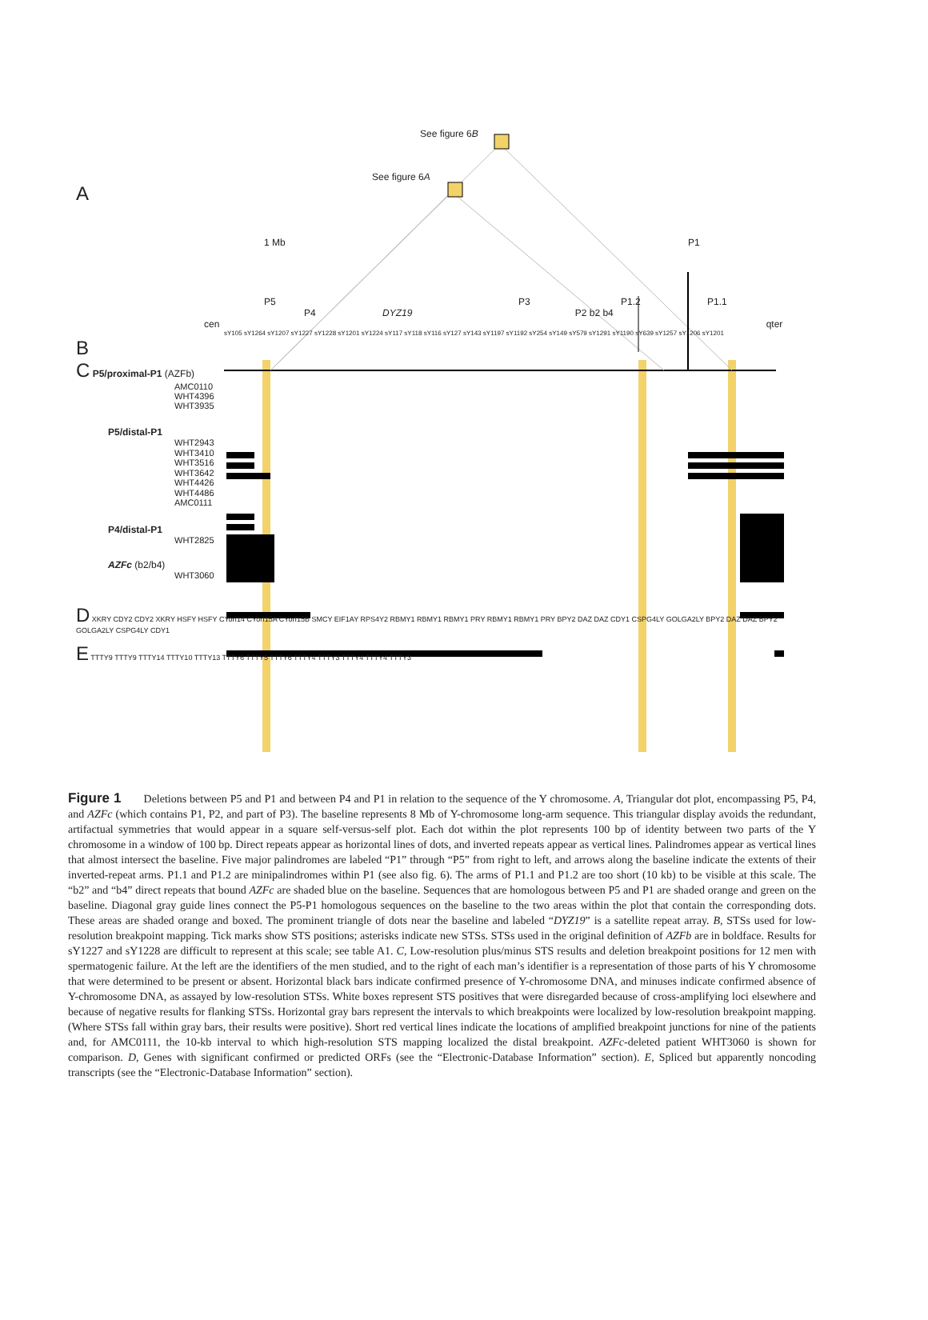See figure 6B
See figure 6A
A
1 Mb P1
P5 P3 P1.2 P1.1
P4 DYZ19 P2 b2 b4
cen qter
sY105 sY1264 sY1207 sY1227 sY1228 sY1201 sY1224 sY117 sY118 sY116 sY127 sY143 sY1197 sY1192 sY254 sY149 sY579 sY1291 sY1190 sY639 sY1257 sY1206 sY1201
B
C P5/proximal-P1 (AZFb)
AMC0110
WHT4396
WHT3935
P5/distal-P1
WHT2943
WHT3410
WHT3516
WHT3642
WHT4426
WHT4486
AMC0111
P4/distal-P1
WHT2825
AZFc (b2/b4)
WHT3060
D XKRY CDY2 CDY2 XKRY HSFY HSFY CYorf14 CYorf15A CYorf15B SMCY EIF1AY RPS4Y2 RBMY1 RBMY1 RBMY1 PRY RBMY1 RBMY1 PRY BPY2 DAZ DAZ CDY1 CSPG4LY GOLGA2LY BPY2 DAZ DAZ BPY2 GOLGA2LY CSPG4LY CDY1
E TTTY9 TTTY9 TTTY14 TTTY10 TTTY13 TTTY6 TTTY5 TTTY6 TTTY4 TTTY3 TTTY4 TTTY4 TTTY3
Figure 1 Deletions between P5 and P1 and between P4 and P1 in relation to the sequence of the Y chromosome. A, Triangular dot plot, encompassing P5, P4, and AZFc (which contains P1, P2, and part of P3). The baseline represents 8 Mb of Y-chromosome long-arm sequence. This triangular display avoids the redundant, artifactual symmetries that would appear in a square self-versus-self plot. Each dot within the plot represents 100 bp of identity between two parts of the Y chromosome in a window of 100 bp. Direct repeats appear as horizontal lines of dots, and inverted repeats appear as vertical lines. Palindromes appear as vertical lines that almost intersect the baseline. Five major palindromes are labeled “P1” through “P5” from right to left, and arrows along the baseline indicate the extents of their inverted-repeat arms. P1.1 and P1.2 are minipalindromes within P1 (see also fig. 6). The arms of P1.1 and P1.2 are too short (10 kb) to be visible at this scale. The “b2” and “b4” direct repeats that bound AZFc are shaded blue on the baseline. Sequences that are homologous between P5 and P1 are shaded orange and green on the baseline. Diagonal gray guide lines connect the P5-P1 homologous sequences on the baseline to the two areas within the plot that contain the corresponding dots. These areas are shaded orange and boxed. The prominent triangle of dots near the baseline and labeled “DYZ19” is a satellite repeat array. B, STSs used for low-resolution breakpoint mapping. Tick marks show STS positions; asterisks indicate new STSs. STSs used in the original definition of AZFb are in boldface. Results for sY1227 and sY1228 are difficult to represent at this scale; see table A1. C, Low-resolution plus/minus STS results and deletion breakpoint positions for 12 men with spermatogenic failure. At the left are the identifiers of the men studied, and to the right of each man’s identifier is a representation of those parts of his Y chromosome that were determined to be present or absent. Horizontal black bars indicate confirmed presence of Y-chromosome DNA, and minuses indicate confirmed absence of Y-chromosome DNA, as assayed by low-resolution STSs. White boxes represent STS positives that were disregarded because of cross-amplifying loci elsewhere and because of negative results for flanking STSs. Horizontal gray bars represent the intervals to which breakpoints were localized by low-resolution breakpoint mapping. (Where STSs fall within gray bars, their results were positive). Short red vertical lines indicate the locations of amplified breakpoint junctions for nine of the patients and, for AMC0111, the 10-kb interval to which high-resolution STS mapping localized the distal breakpoint. AZFc-deleted patient WHT3060 is shown for comparison. D, Genes with significant confirmed or predicted ORFs (see the “Electronic-Database Information” section). E, Spliced but apparently noncoding transcripts (see the “Electronic-Database Information” section).